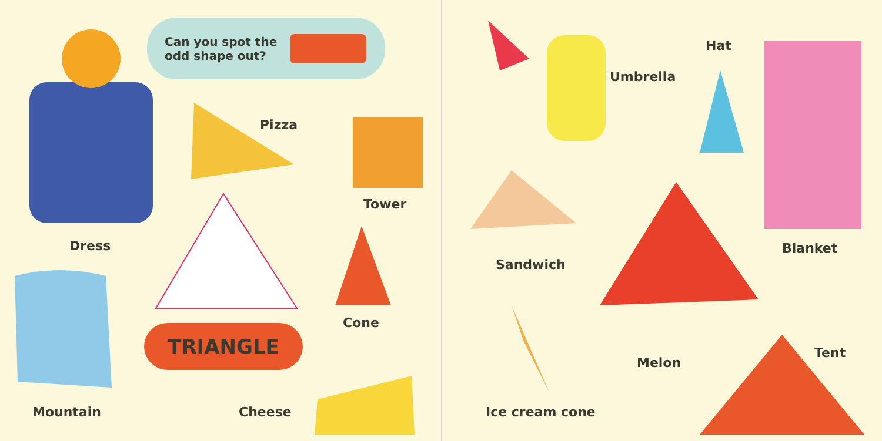Can you spot the
odd shape out?
TRIANGLE
Pizza
Tower
Dress
Cone
Mountain Cheese
Umbrella
Hat
Blanket
Sandwich
Melon
Tent
Ice cream cone